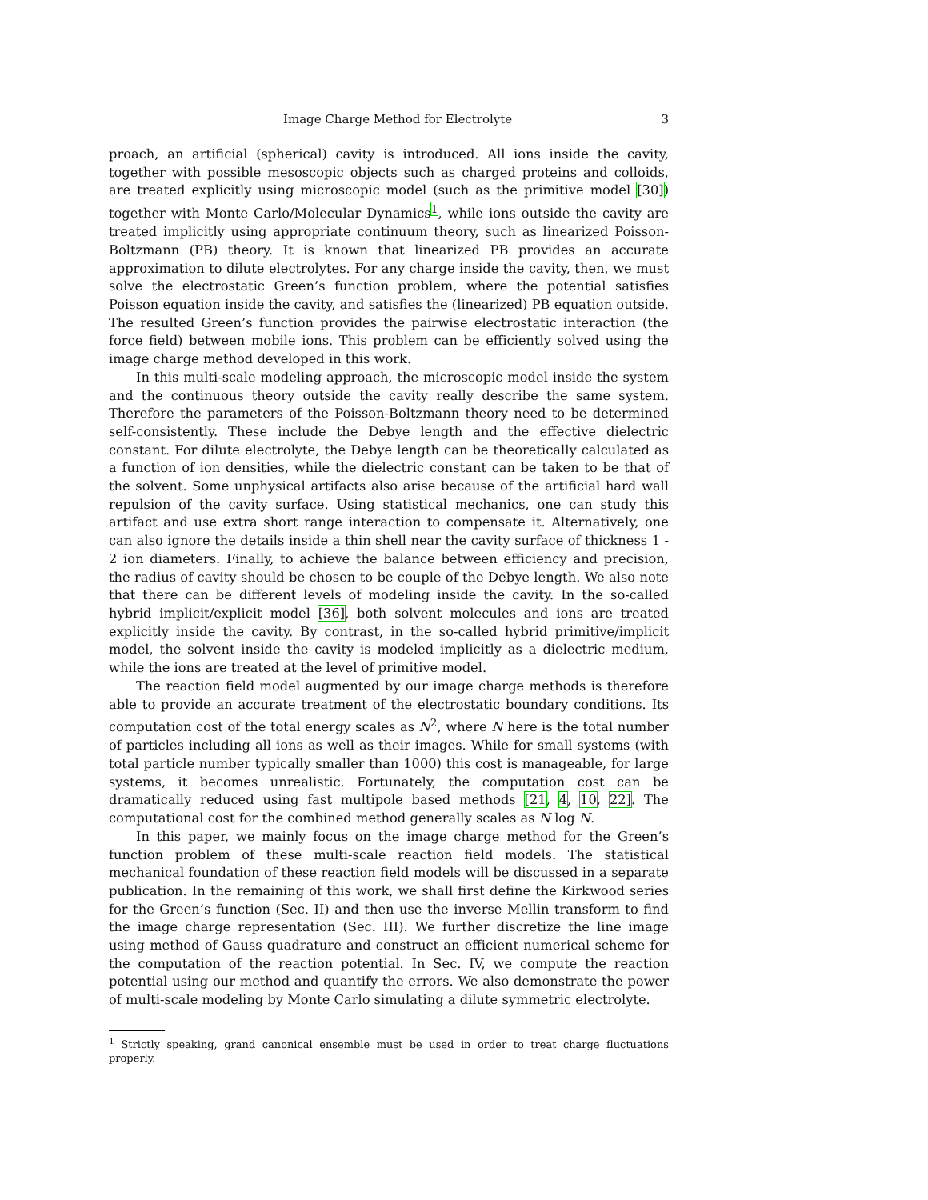Image Charge Method for Electrolyte 3
proach, an artificial (spherical) cavity is introduced. All ions inside the cavity, together with possible mesoscopic objects such as charged proteins and colloids, are treated explicitly using microscopic model (such as the primitive model [30]) together with Monte Carlo/Molecular Dynamics<sup>1</sup>, while ions outside the cavity are treated implicitly using appropriate continuum theory, such as linearized Poisson-Boltzmann (PB) theory. It is known that linearized PB provides an accurate approximation to dilute electrolytes. For any charge inside the cavity, then, we must solve the electrostatic Green’s function problem, where the potential satisfies Poisson equation inside the cavity, and satisfies the (linearized) PB equation outside. The resulted Green’s function provides the pairwise electrostatic interaction (the force field) between mobile ions. This problem can be efficiently solved using the image charge method developed in this work.
In this multi-scale modeling approach, the microscopic model inside the system and the continuous theory outside the cavity really describe the same system. Therefore the parameters of the Poisson-Boltzmann theory need to be determined self-consistently. These include the Debye length and the effective dielectric constant. For dilute electrolyte, the Debye length can be theoretically calculated as a function of ion densities, while the dielectric constant can be taken to be that of the solvent. Some unphysical artifacts also arise because of the artificial hard wall repulsion of the cavity surface. Using statistical mechanics, one can study this artifact and use extra short range interaction to compensate it. Alternatively, one can also ignore the details inside a thin shell near the cavity surface of thickness 1 - 2 ion diameters. Finally, to achieve the balance between efficiency and precision, the radius of cavity should be chosen to be couple of the Debye length. We also note that there can be different levels of modeling inside the cavity. In the so-called hybrid implicit/explicit model [36], both solvent molecules and ions are treated explicitly inside the cavity. By contrast, in the so-called hybrid primitive/implicit model, the solvent inside the cavity is modeled implicitly as a dielectric medium, while the ions are treated at the level of primitive model.
The reaction field model augmented by our image charge methods is therefore able to provide an accurate treatment of the electrostatic boundary conditions. Its computation cost of the total energy scales as N<sup>2</sup>, where N here is the total number of particles including all ions as well as their images. While for small systems (with total particle number typically smaller than 1000) this cost is manageable, for large systems, it becomes unrealistic. Fortunately, the computation cost can be dramatically reduced using fast multipole based methods [21, 4, 10, 22]. The computational cost for the combined method generally scales as N log N.
In this paper, we mainly focus on the image charge method for the Green’s function problem of these multi-scale reaction field models. The statistical mechanical foundation of these reaction field models will be discussed in a separate publication. In the remaining of this work, we shall first define the Kirkwood series for the Green’s function (Sec. II) and then use the inverse Mellin transform to find the image charge representation (Sec. III). We further discretize the line image using method of Gauss quadrature and construct an efficient numerical scheme for the computation of the reaction potential. In Sec. IV, we compute the reaction potential using our method and quantify the errors. We also demonstrate the power of multi-scale modeling by Monte Carlo simulating a dilute symmetric electrolyte.
<sup>1</sup> Strictly speaking, grand canonical ensemble must be used in order to treat charge fluctuations properly.